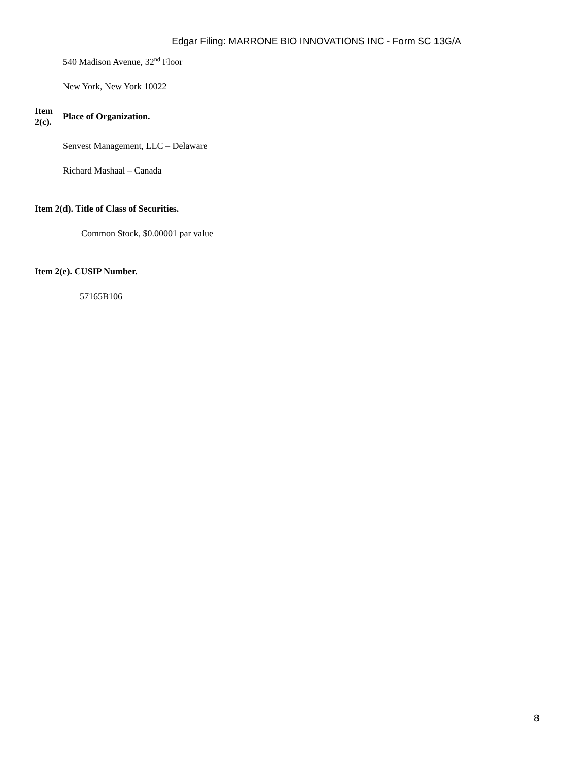Edgar Filing: MARRONE BIO INNOVATIONS INC - Form SC 13G/A
540 Madison Avenue, 32<sup>nd</sup> Floor
New York, New York 10022
Item
2(c).
Place of Organization.
Senvest Management, LLC – Delaware
Richard Mashaal – Canada
Item 2(d). Title of Class of Securities.
Common Stock, $0.00001 par value
Item 2(e). CUSIP Number.
57165B106
8